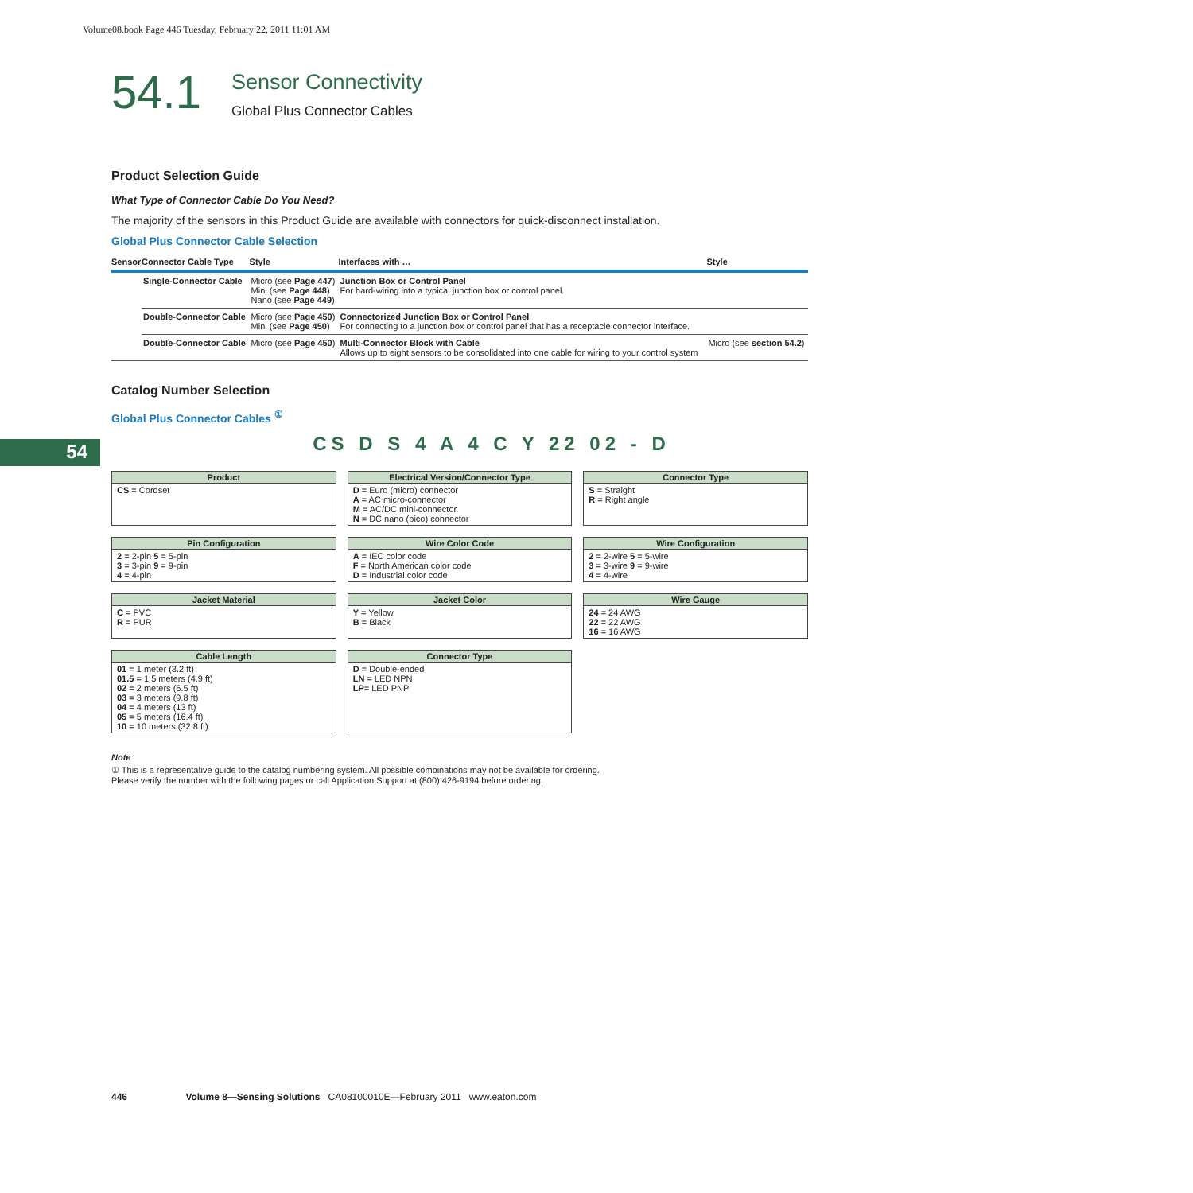Volume08.book Page 446 Tuesday, February 22, 2011 11:01 AM
54.1 Sensor Connectivity
Global Plus Connector Cables
54
Product Selection Guide
What Type of Connector Cable Do You Need?
The majority of the sensors in this Product Guide are available with connectors for quick-disconnect installation.
Global Plus Connector Cable Selection
| Sensor | Connector Cable Type | Style | Interfaces with … | Style |
| --- | --- | --- | --- | --- |
| | Single-Connector Cable | Micro (see Page 447 ) Mini (see Page 448 ) Nano (see Page 449 ) | Junction Box or Control Panel For hard-wiring into a typical junction box or control panel. | |
| | Double-Connector Cable | Micro (see Page 450 ) Mini (see Page 450 ) | Connectorized Junction Box or Control Panel For connecting to a junction box or control panel that has a receptacle connector interface. | |
| | Double-Connector Cable | Micro (see Page 450 ) | Multi-Connector Block with Cable Allows up to eight sensors to be consolidated into one cable for wiring to your control system | Micro (see section 54.2 ) |
Catalog Number Selection
Global Plus Connector Cables <sup>①</sup>
CS D S 4 A 4 C Y 22 02 - D
Product
CS = Cordset
Electrical Version/Connector Type
D = Euro (micro) connector
A = AC micro-connector
M = AC/DC mini-connector
N = DC nano (pico) connector
Connector Type
S = Straight
R = Right angle
Pin Configuration
2 = 2-pin 5 = 5-pin
3 = 3-pin 9 = 9-pin
4 = 4-pin
Wire Color Code
A = IEC color code
F = North American color code
D = Industrial color code
Wire Configuration
2 = 2-wire 5 = 5-wire
3 = 3-wire 9 = 9-wire
4 = 4-wire
Jacket Material
C = PVC
R = PUR
Jacket Color
Y = Yellow
B = Black
Wire Gauge
24 = 24 AWG
22 = 22 AWG
16 = 16 AWG
Cable Length
01 = 1 meter (3.2 ft)
01.5 = 1.5 meters (4.9 ft)
02 = 2 meters (6.5 ft)
03 = 3 meters (9.8 ft)
04 = 4 meters (13 ft)
05 = 5 meters (16.4 ft)
10 = 10 meters (32.8 ft)
Connector Type
D = Double-ended
LN = LED NPN
LP= LED PNP
Note
① This is a representative guide to the catalog numbering system. All possible combinations may not be available for ordering.
Please verify the number with the following pages or call Application Support at (800) 426-9194 before ordering.
446 Volume 8—Sensing Solutions CA08100010E—February 2011 www.eaton.com